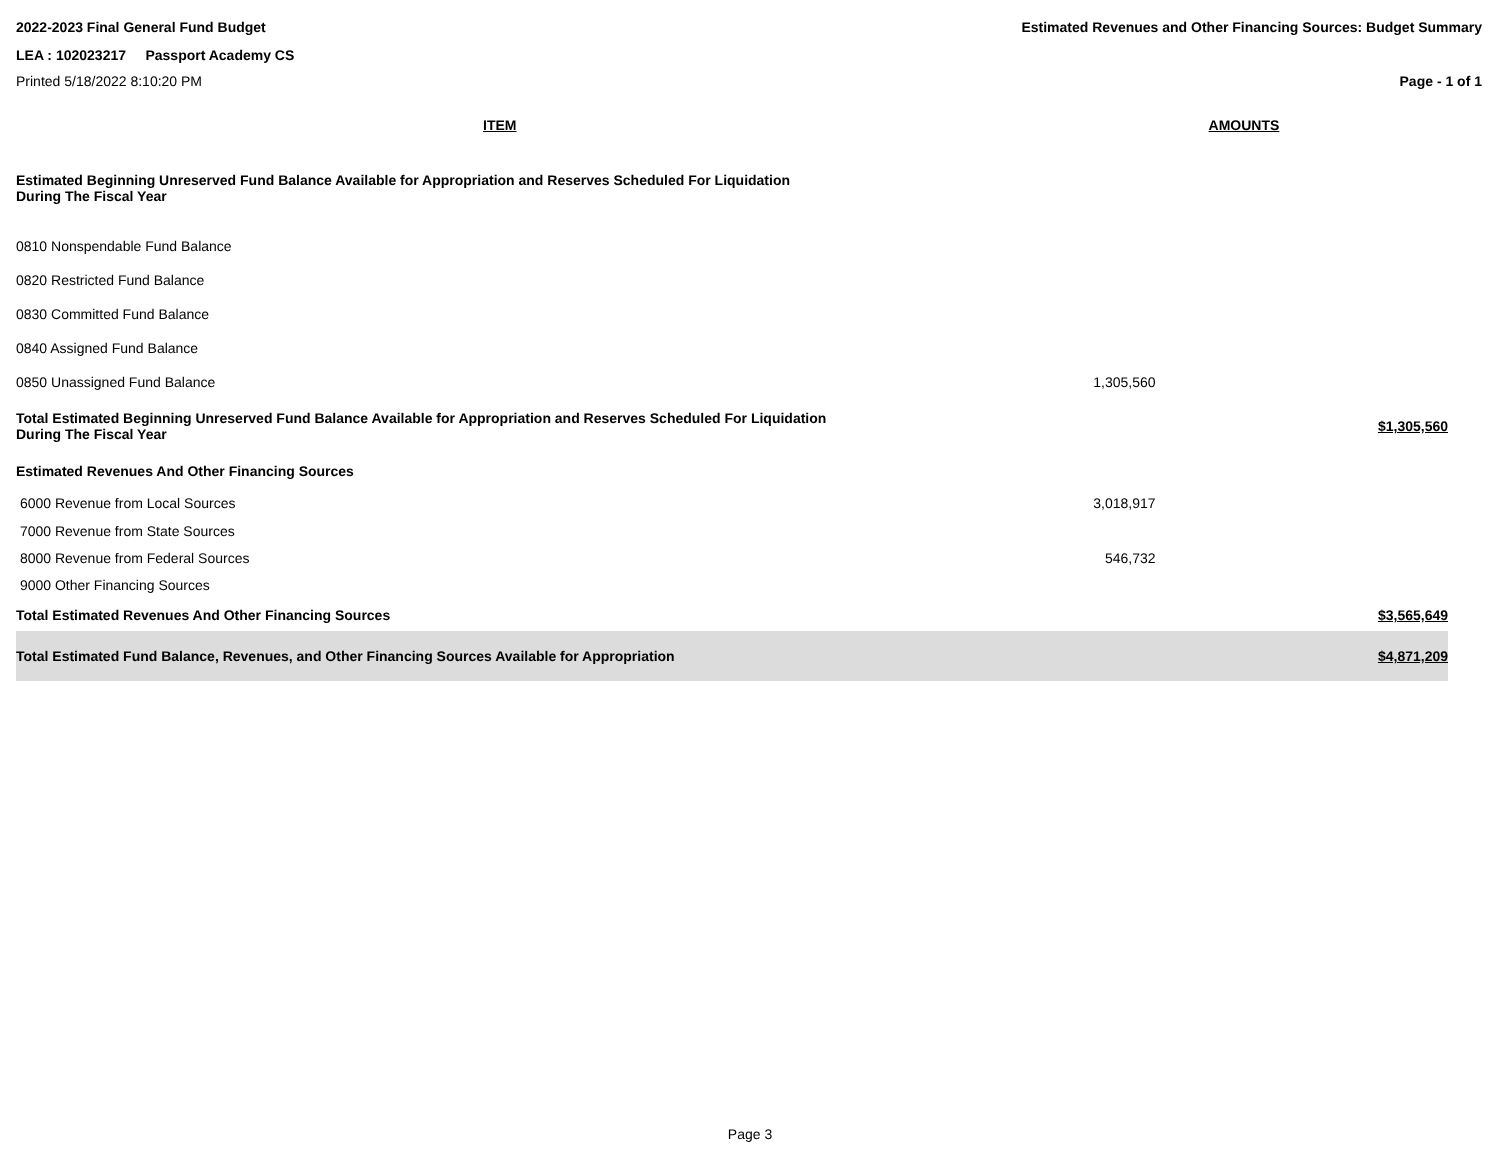2022-2023 Final General Fund Budget Estimated Revenues and Other Financing Sources: Budget Summary
LEA : 102023217 Passport Academy CS
Printed 5/18/2022 8:10:20 PM Page - 1 of 1
| ITEM | AMOUNTS | |
| --- | --- | --- |
| Estimated Beginning Unreserved Fund Balance Available for Appropriation and Reserves Scheduled For Liquidation During The Fiscal Year | | |
| 0810 Nonspendable Fund Balance | | |
| 0820 Restricted Fund Balance | | |
| 0830 Committed Fund Balance | | |
| 0840 Assigned Fund Balance | | |
| 0850 Unassigned Fund Balance | 1,305,560 | |
| Total Estimated Beginning Unreserved Fund Balance Available for Appropriation and Reserves Scheduled For Liquidation During The Fiscal Year | | $1,305,560 |
| Estimated Revenues And Other Financing Sources | | |
| 6000 Revenue from Local Sources | 3,018,917 | |
| 7000 Revenue from State Sources | | |
| 8000 Revenue from Federal Sources | 546,732 | |
| 9000 Other Financing Sources | | |
| Total Estimated Revenues And Other Financing Sources | | $3,565,649 |
| Total Estimated Fund Balance, Revenues, and Other Financing Sources Available for Appropriation | | $4,871,209 |
Page 3